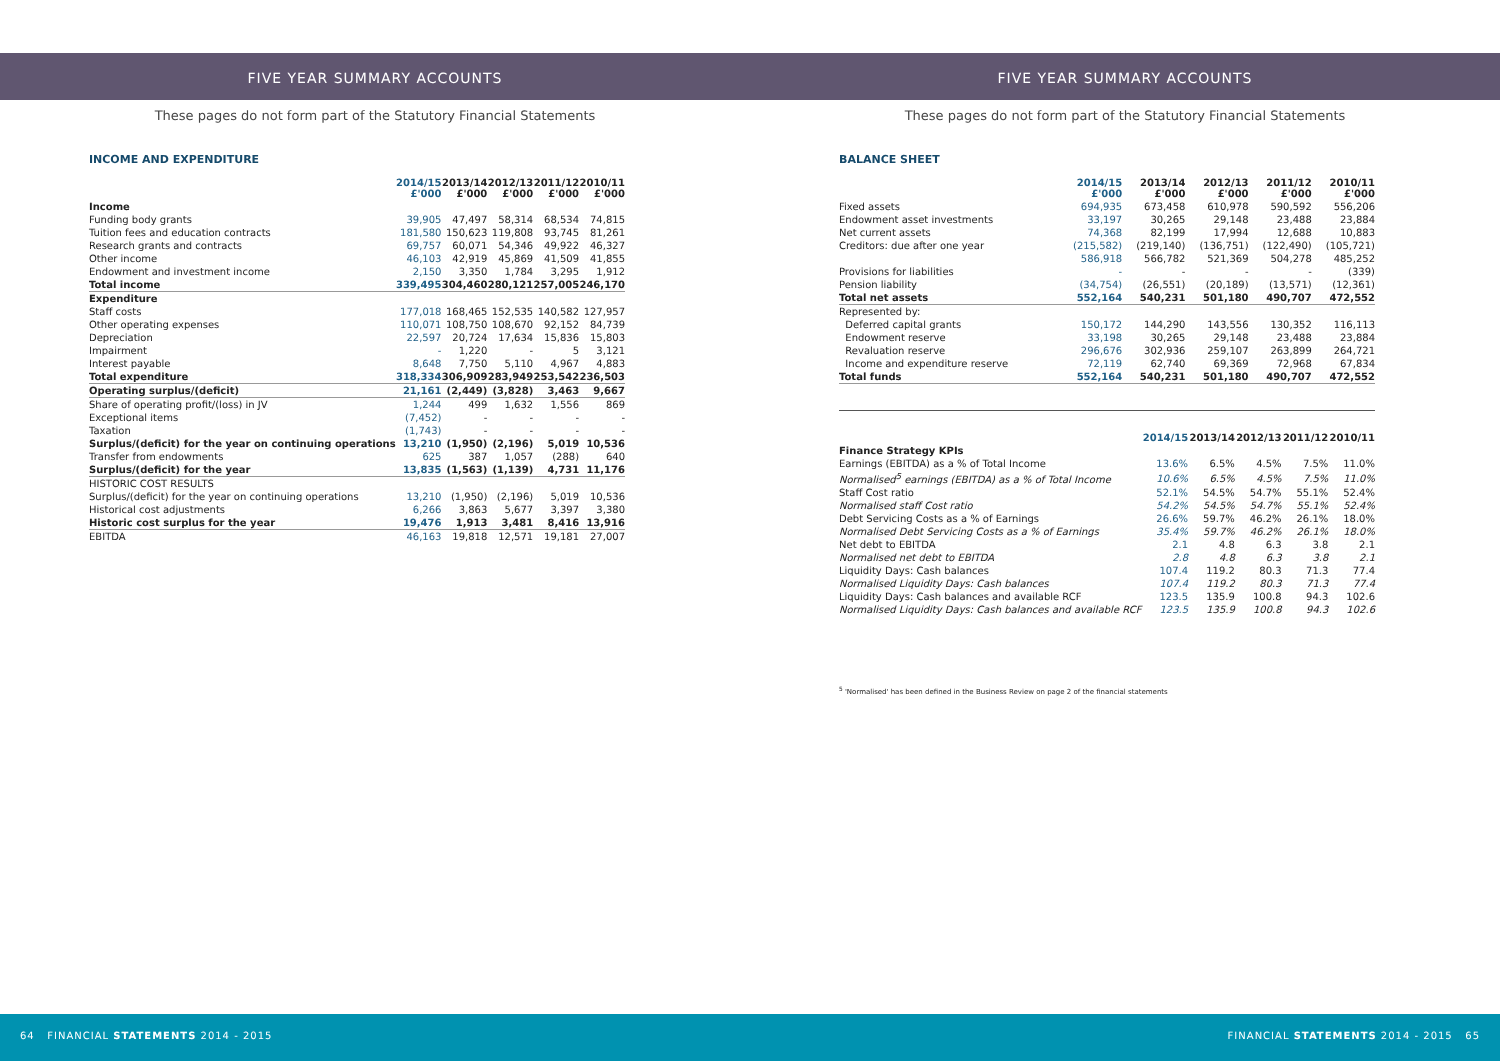FIVE YEAR SUMMARY ACCOUNTS
These pages do not form part of the Statutory Financial Statements
INCOME AND EXPENDITURE
| | 2014/15 £'000 | 2013/14 £'000 | 2012/13 £'000 | 2011/12 £'000 | 2010/11 £'000 |
| --- | --- | --- | --- | --- | --- |
| Income | | | | | |
| Funding body grants | 39,905 | 47,497 | 58,314 | 68,534 | 74,815 |
| Tuition fees and education contracts | 181,580 | 150,623 | 119,808 | 93,745 | 81,261 |
| Research grants and contracts | 69,757 | 60,071 | 54,346 | 49,922 | 46,327 |
| Other income | 46,103 | 42,919 | 45,869 | 41,509 | 41,855 |
| Endowment and investment income | 2,150 | 3,350 | 1,784 | 3,295 | 1,912 |
| Total income | 339,495 | 304,460 | 280,121 | 257,005 | 246,170 |
| Expenditure | | | | | |
| Staff costs | 177,018 | 168,465 | 152,535 | 140,582 | 127,957 |
| Other operating expenses | 110,071 | 108,750 | 108,670 | 92,152 | 84,739 |
| Depreciation | 22,597 | 20,724 | 17,634 | 15,836 | 15,803 |
| Impairment | - | 1,220 | - | 5 | 3,121 |
| Interest payable | 8,648 | 7,750 | 5,110 | 4,967 | 4,883 |
| Total expenditure | 318,334 | 306,909 | 283,949 | 253,542 | 236,503 |
| Operating surplus/(deficit) | 21,161 | (2,449) | (3,828) | 3,463 | 9,667 |
| Share of operating profit/(loss) in JV | 1,244 | 499 | 1,632 | 1,556 | 869 |
| Exceptional items | (7,452) | - | - | - | - |
| Taxation | (1,743) | - | - | - | - |
| Surplus/(deficit) for the year on continuing operations | 13,210 | (1,950) | (2,196) | 5,019 | 10,536 |
| Transfer from endowments | 625 | 387 | 1,057 | (288) | 640 |
| Surplus/(deficit) for the year | 13,835 | (1,563) | (1,139) | 4,731 | 11,176 |
| HISTORIC COST RESULTS | | | | | |
| Surplus/(deficit) for the year on continuing operations | 13,210 | (1,950) | (2,196) | 5,019 | 10,536 |
| Historical cost adjustments | 6,266 | 3,863 | 5,677 | 3,397 | 3,380 |
| Historic cost surplus for the year | 19,476 | 1,913 | 3,481 | 8,416 | 13,916 |
| EBITDA | 46,163 | 19,818 | 12,571 | 19,181 | 27,007 |
FIVE YEAR SUMMARY ACCOUNTS
These pages do not form part of the Statutory Financial Statements
BALANCE SHEET
| | 2014/15 £'000 | 2013/14 £'000 | 2012/13 £'000 | 2011/12 £'000 | 2010/11 £'000 |
| --- | --- | --- | --- | --- | --- |
| Fixed assets | 694,935 | 673,458 | 610,978 | 590,592 | 556,206 |
| Endowment asset investments | 33,197 | 30,265 | 29,148 | 23,488 | 23,884 |
| Net current assets | 74,368 | 82,199 | 17,994 | 12,688 | 10,883 |
| Creditors: due after one year | (215,582) | (219,140) | (136,751) | (122,490) | (105,721) |
| | 586,918 | 566,782 | 521,369 | 504,278 | 485,252 |
| Provisions for liabilities | - | - | - | - | (339) |
| Pension liability | (34,754) | (26,551) | (20,189) | (13,571) | (12,361) |
| Total net assets | 552,164 | 540,231 | 501,180 | 490,707 | 472,552 |
| Represented by: | | | | | |
| Deferred capital grants | 150,172 | 144,290 | 143,556 | 130,352 | 116,113 |
| Endowment reserve | 33,198 | 30,265 | 29,148 | 23,488 | 23,884 |
| Revaluation reserve | 296,676 | 302,936 | 259,107 | 263,899 | 264,721 |
| Income and expenditure reserve | 72,119 | 62,740 | 69,369 | 72,968 | 67,834 |
| Total funds | 552,164 | 540,231 | 501,180 | 490,707 | 472,552 |
| | 2014/15 | 2013/14 | 2012/13 | 2011/12 | 2010/11 |
| --- | --- | --- | --- | --- | --- |
| Finance Strategy KPIs | | | | | |
| Earnings (EBITDA) as a % of Total Income | 13.6% | 6.5% | 4.5% | 7.5% | 11.0% |
| Normalised<sup>5</sup> earnings (EBITDA) as a % of Total Income | 10.6% | 6.5% | 4.5% | 7.5% | 11.0% |
| Staff Cost ratio | 52.1% | 54.5% | 54.7% | 55.1% | 52.4% |
| Normalised staff Cost ratio | 54.2% | 54.5% | 54.7% | 55.1% | 52.4% |
| Debt Servicing Costs as a % of Earnings | 26.6% | 59.7% | 46.2% | 26.1% | 18.0% |
| Normalised Debt Servicing Costs as a % of Earnings | 35.4% | 59.7% | 46.2% | 26.1% | 18.0% |
| Net debt to EBITDA | 2.1 | 4.8 | 6.3 | 3.8 | 2.1 |
| Normalised net debt to EBITDA | 2.8 | 4.8 | 6.3 | 3.8 | 2.1 |
| Liquidity Days: Cash balances | 107.4 | 119.2 | 80.3 | 71.3 | 77.4 |
| Normalised Liquidity Days: Cash balances | 107.4 | 119.2 | 80.3 | 71.3 | 77.4 |
| Liquidity Days: Cash balances and available RCF | 123.5 | 135.9 | 100.8 | 94.3 | 102.6 |
| Normalised Liquidity Days: Cash balances and available RCF | 123.5 | 135.9 | 100.8 | 94.3 | 102.6 |
<sup>5</sup> 'Normalised' has been defined in the Business Review on page 2 of the financial statements
64 FINANCIAL STATEMENTS 2014 - 2015
FINANCIAL STATEMENTS 2014 - 2015 65